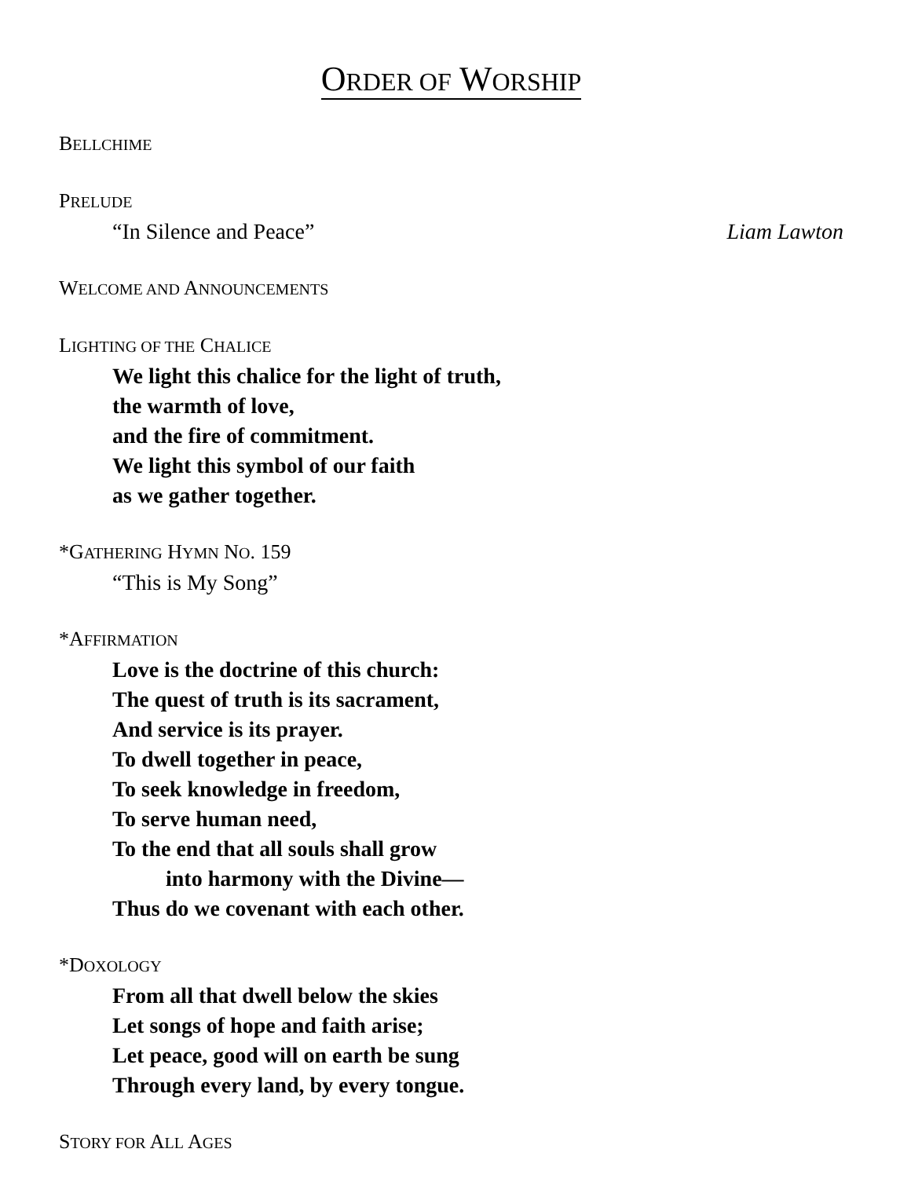ORDER OF WORSHIP
BELLCHIME
PRELUDE
“In Silence and Peace” Liam Lawton
WELCOME AND ANNOUNCEMENTS
LIGHTING OF THE CHALICE
We light this chalice for the light of truth,
the warmth of love,
and the fire of commitment.
We light this symbol of our faith
as we gather together.
*GATHERING HYMN NO. 159
“This is My Song”
*AFFIRMATION
Love is the doctrine of this church:
The quest of truth is its sacrament,
And service is its prayer.
To dwell together in peace,
To seek knowledge in freedom,
To serve human need,
To the end that all souls shall grow
into harmony with the Divine—
Thus do we covenant with each other.
*DOXOLOGY
From all that dwell below the skies
Let songs of hope and faith arise;
Let peace, good will on earth be sung
Through every land, by every tongue.
STORY FOR ALL AGES